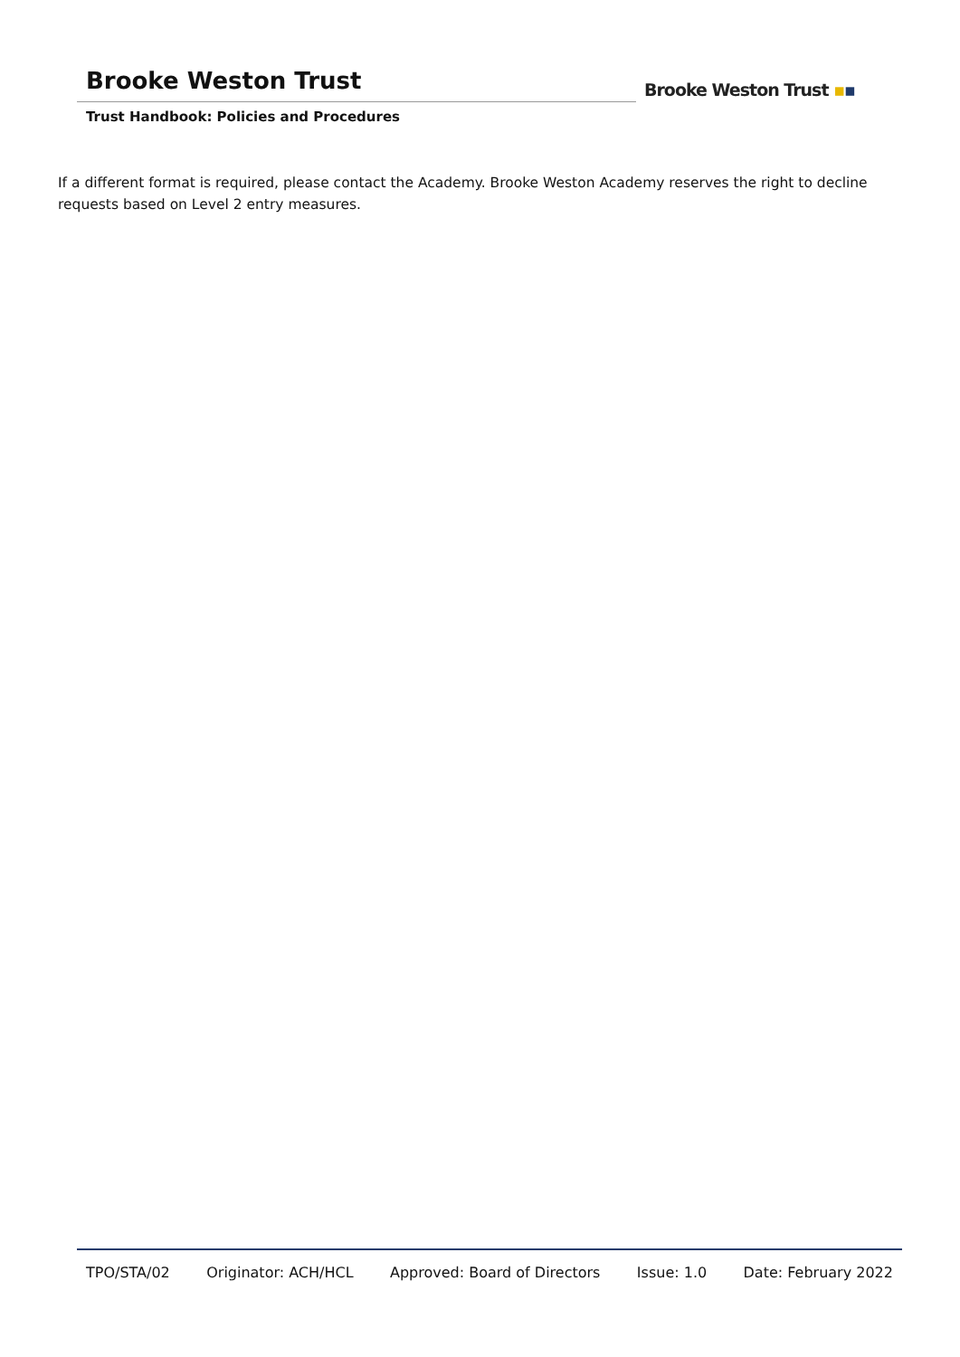Brooke Weston Trust
Trust Handbook: Policies and Procedures
Brooke Weston Trust ▪▪
If a different format is required, please contact the Academy. Brooke Weston Academy reserves the right to decline requests based on Level 2 entry measures.
TPO/STA/02 Originator: ACH/HCL Approved: Board of Directors Issue: 1.0 Date: February 2022